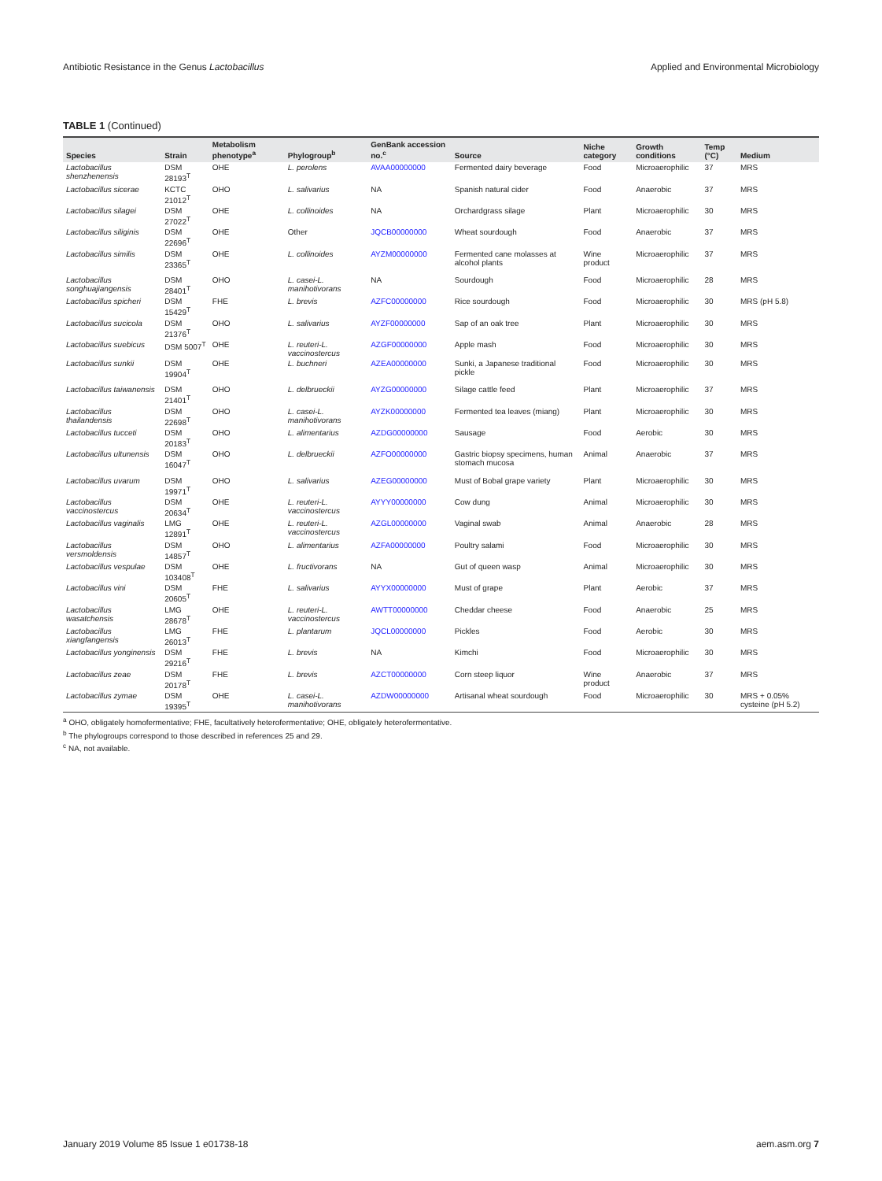Antibiotic Resistance in the Genus Lactobacillus Applied and Environmental Microbiology
TABLE 1 (Continued)
| Species | Strain | Metabolism phenotype<sup>a</sup> | Phylogroup<sup>b</sup> | GenBank accession no.<sup>c</sup> | Source | Niche category | Growth conditions | Temp (°C) | Medium |
| --- | --- | --- | --- | --- | --- | --- | --- | --- | --- |
| Lactobacillus shenzhenensis | DSM 28193<sup>T</sup> | OHE | L. perolens | AVAA00000000 | Fermented dairy beverage | Food | Microaerophilic | 37 | MRS |
| Lactobacillus sicerae | KCTC 21012<sup>T</sup> | OHO | L. salivarius | NA | Spanish natural cider | Food | Anaerobic | 37 | MRS |
| Lactobacillus silagei | DSM 27022<sup>T</sup> | OHE | L. collinoides | NA | Orchardgrass silage | Plant | Microaerophilic | 30 | MRS |
| Lactobacillus siliginis | DSM 22696<sup>T</sup> | OHE | Other | JQCB00000000 | Wheat sourdough | Food | Anaerobic | 37 | MRS |
| Lactobacillus similis | DSM 23365<sup>T</sup> | OHE | L. collinoides | AYZM00000000 | Fermented cane molasses at alcohol plants | Wine product | Microaerophilic | 37 | MRS |
| Lactobacillus songhuajiangensis | DSM 28401<sup>T</sup> | OHO | L. casei-L. manihotivorans | NA | Sourdough | Food | Microaerophilic | 28 | MRS |
| Lactobacillus spicheri | DSM 15429<sup>T</sup> | FHE | L. brevis | AZFC00000000 | Rice sourdough | Food | Microaerophilic | 30 | MRS (pH 5.8) |
| Lactobacillus sucicola | DSM 21376<sup>T</sup> | OHO | L. salivarius | AYZF00000000 | Sap of an oak tree | Plant | Microaerophilic | 30 | MRS |
| Lactobacillus suebicus | DSM 5007<sup>T</sup> | OHE | L. reuteri-L. vaccinostercus | AZGF00000000 | Apple mash | Food | Microaerophilic | 30 | MRS |
| Lactobacillus sunkii | DSM 19904<sup>T</sup> | OHE | L. buchneri | AZEA00000000 | Sunki, a Japanese traditional pickle | Food | Microaerophilic | 30 | MRS |
| Lactobacillus taiwanensis | DSM 21401<sup>T</sup> | OHO | L. delbrueckii | AYZG00000000 | Silage cattle feed | Plant | Microaerophilic | 37 | MRS |
| Lactobacillus thailandensis | DSM 22698<sup>T</sup> | OHO | L. casei-L. manihotivorans | AYZK00000000 | Fermented tea leaves (miang) | Plant | Microaerophilic | 30 | MRS |
| Lactobacillus tucceti | DSM 20183<sup>T</sup> | OHO | L. alimentarius | AZDG00000000 | Sausage | Food | Aerobic | 30 | MRS |
| Lactobacillus ultunensis | DSM 16047<sup>T</sup> | OHO | L. delbrueckii | AZFO00000000 | Gastric biopsy specimens, human stomach mucosa | Animal | Anaerobic | 37 | MRS |
| Lactobacillus uvarum | DSM 19971<sup>T</sup> | OHO | L. salivarius | AZEG00000000 | Must of Bobal grape variety | Plant | Microaerophilic | 30 | MRS |
| Lactobacillus vaccinostercus | DSM 20634<sup>T</sup> | OHE | L. reuteri-L. vaccinostercus | AYYY00000000 | Cow dung | Animal | Microaerophilic | 30 | MRS |
| Lactobacillus vaginalis | LMG 12891<sup>T</sup> | OHE | L. reuteri-L. vaccinostercus | AZGL00000000 | Vaginal swab | Animal | Anaerobic | 28 | MRS |
| Lactobacillus versmoldensis | DSM 14857<sup>T</sup> | OHO | L. alimentarius | AZFA00000000 | Poultry salami | Food | Microaerophilic | 30 | MRS |
| Lactobacillus vespulae | DSM 103408<sup>T</sup> | OHE | L. fructivorans | NA | Gut of queen wasp | Animal | Microaerophilic | 30 | MRS |
| Lactobacillus vini | DSM 20605<sup>T</sup> | FHE | L. salivarius | AYYX00000000 | Must of grape | Plant | Aerobic | 37 | MRS |
| Lactobacillus wasatchensis | LMG 28678<sup>T</sup> | OHE | L. reuteri-L. vaccinostercus | AWTT00000000 | Cheddar cheese | Food | Anaerobic | 25 | MRS |
| Lactobacillus xiangfangensis | LMG 26013<sup>T</sup> | FHE | L. plantarum | JQCL00000000 | Pickles | Food | Aerobic | 30 | MRS |
| Lactobacillus yonginensis | DSM 29216<sup>T</sup> | FHE | L. brevis | NA | Kimchi | Food | Microaerophilic | 30 | MRS |
| Lactobacillus zeae | DSM 20178<sup>T</sup> | FHE | L. brevis | AZCT00000000 | Corn steep liquor | Wine product | Anaerobic | 37 | MRS |
| Lactobacillus zymae | DSM 19395<sup>T</sup> | OHE | L. casei-L. manihotivorans | AZDW00000000 | Artisanal wheat sourdough | Food | Microaerophilic | 30 | MRS + 0.05% cysteine (pH 5.2) |
<sup>a</sup> OHO, obligately homofermentative; FHE, facultatively heterofermentative; OHE, obligately heterofermentative.
<sup>b</sup> The phylogroups correspond to those described in references 25 and 29.
<sup>c</sup> NA, not available.
January 2019 Volume 85 Issue 1 e01738-18 aem.asm.org 7